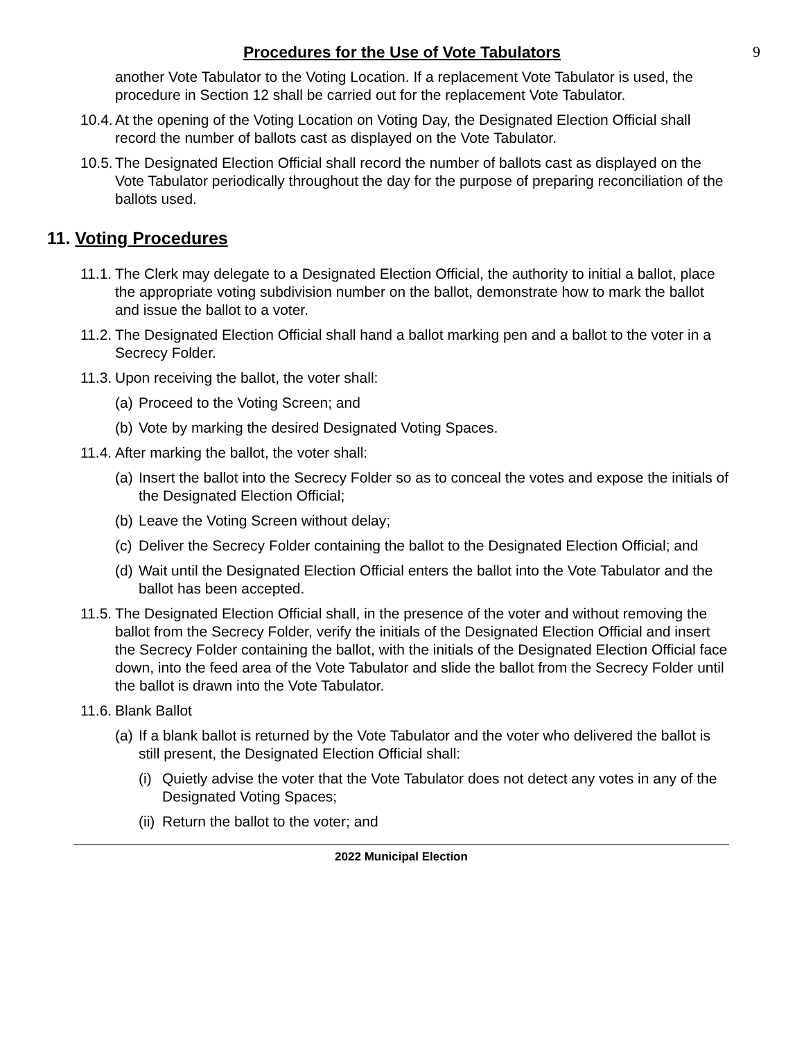Procedures for the Use of Vote Tabulators
9
another Vote Tabulator to the Voting Location. If a replacement Vote Tabulator is used, the procedure in Section 12 shall be carried out for the replacement Vote Tabulator.
10.4. At the opening of the Voting Location on Voting Day, the Designated Election Official shall record the number of ballots cast as displayed on the Vote Tabulator.
10.5. The Designated Election Official shall record the number of ballots cast as displayed on the Vote Tabulator periodically throughout the day for the purpose of preparing reconciliation of the ballots used.
11. Voting Procedures
11.1. The Clerk may delegate to a Designated Election Official, the authority to initial a ballot, place the appropriate voting subdivision number on the ballot, demonstrate how to mark the ballot and issue the ballot to a voter.
11.2. The Designated Election Official shall hand a ballot marking pen and a ballot to the voter in a Secrecy Folder.
11.3. Upon receiving the ballot, the voter shall:
(a) Proceed to the Voting Screen; and
(b) Vote by marking the desired Designated Voting Spaces.
11.4. After marking the ballot, the voter shall:
(a) Insert the ballot into the Secrecy Folder so as to conceal the votes and expose the initials of the Designated Election Official;
(b) Leave the Voting Screen without delay;
(c) Deliver the Secrecy Folder containing the ballot to the Designated Election Official; and
(d) Wait until the Designated Election Official enters the ballot into the Vote Tabulator and the ballot has been accepted.
11.5. The Designated Election Official shall, in the presence of the voter and without removing the ballot from the Secrecy Folder, verify the initials of the Designated Election Official and insert the Secrecy Folder containing the ballot, with the initials of the Designated Election Official face down, into the feed area of the Vote Tabulator and slide the ballot from the Secrecy Folder until the ballot is drawn into the Vote Tabulator.
11.6. Blank Ballot
(a) If a blank ballot is returned by the Vote Tabulator and the voter who delivered the ballot is still present, the Designated Election Official shall:
(i) Quietly advise the voter that the Vote Tabulator does not detect any votes in any of the Designated Voting Spaces;
(ii) Return the ballot to the voter; and
2022 Municipal Election